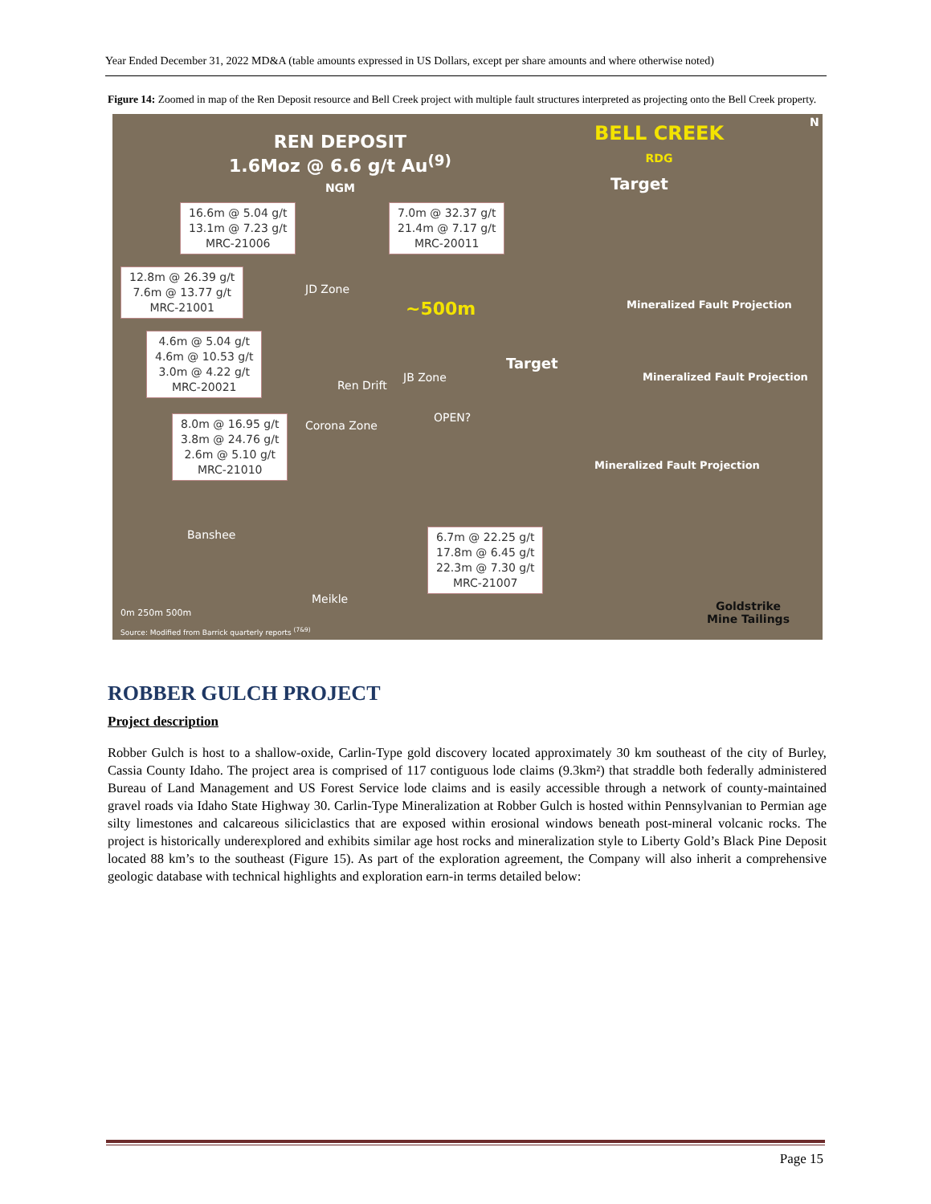Year Ended December 31, 2022 MD&A (table amounts expressed in US Dollars, except per share amounts and where otherwise noted)
Figure 14: Zoomed in map of the Ren Deposit resource and Bell Creek project with multiple fault structures interpreted as projecting onto the Bell Creek property.
REN DEPOSIT
1.6Moz @ 6.6 g/t Au<sup>(9)</sup>
NGM
BELL CREEK
RDG
N
16.6m @ 5.04 g/t
13.1m @ 7.23 g/t
MRC-21006
7.0m @ 32.37 g/t
21.4m @ 7.17 g/t
MRC-20011
12.8m @ 26.39 g/t
7.6m @ 13.77 g/t
MRC-21001
4.6m @ 5.04 g/t
4.6m @ 10.53 g/t
3.0m @ 4.22 g/t
MRC-20021
8.0m @ 16.95 g/t
3.8m @ 24.76 g/t
2.6m @ 5.10 g/t
MRC-21010
6.7m @ 22.25 g/t
17.8m @ 6.45 g/t
22.3m @ 7.30 g/t
MRC-21007
Target
JD Zone
~500m
Target
Mineralized Fault Projection
Mineralized Fault Projection
JB Zone
Ren Drift
OPEN?
Corona Zone
Mineralized Fault Projection
Banshee
Meikle
0m 250m 500m
Source: Modified from Barrick quarterly reports <sup>(7&9)</sup>
Goldstrike
Mine Tailings
ROBBER GULCH PROJECT
Project description
Robber Gulch is host to a shallow-oxide, Carlin-Type gold discovery located approximately 30 km southeast of the city of Burley, Cassia County Idaho. The project area is comprised of 117 contiguous lode claims (9.3km²) that straddle both federally administered Bureau of Land Management and US Forest Service lode claims and is easily accessible through a network of county-maintained gravel roads via Idaho State Highway 30. Carlin-Type Mineralization at Robber Gulch is hosted within Pennsylvanian to Permian age silty limestones and calcareous siliciclastics that are exposed within erosional windows beneath post-mineral volcanic rocks. The project is historically underexplored and exhibits similar age host rocks and mineralization style to Liberty Gold’s Black Pine Deposit located 88 km’s to the southeast (Figure 15). As part of the exploration agreement, the Company will also inherit a comprehensive geologic database with technical highlights and exploration earn-in terms detailed below:
Page 15